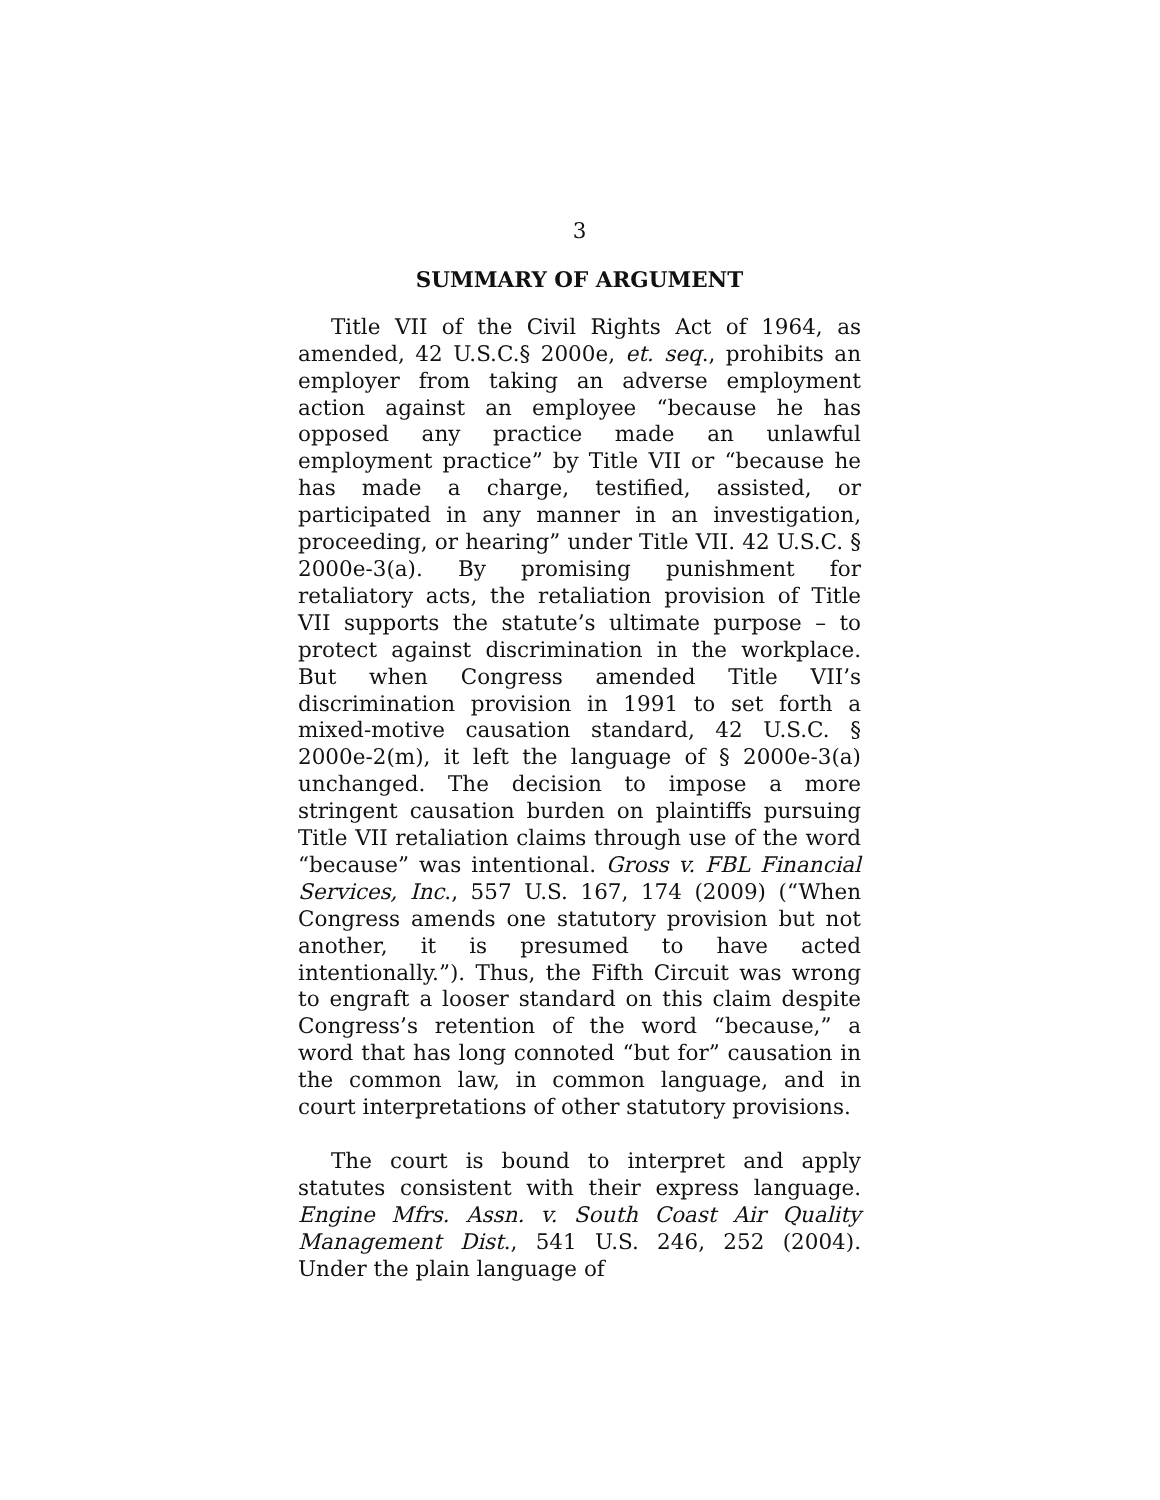3
SUMMARY OF ARGUMENT
Title VII of the Civil Rights Act of 1964, as amended, 42 U.S.C.§ 2000e, et. seq., prohibits an employer from taking an adverse employment action against an employee “because he has opposed any practice made an unlawful employment practice” by Title VII or “because he has made a charge, testified, assisted, or participated in any manner in an investigation, proceeding, or hearing” under Title VII. 42 U.S.C. § 2000e-3(a). By promising punishment for retaliatory acts, the retaliation provision of Title VII supports the statute’s ultimate purpose – to protect against discrimination in the workplace. But when Congress amended Title VII’s discrimination provision in 1991 to set forth a mixed-motive causation standard, 42 U.S.C. § 2000e-2(m), it left the language of § 2000e-3(a) unchanged. The decision to impose a more stringent causation burden on plaintiffs pursuing Title VII retaliation claims through use of the word “because” was intentional. Gross v. FBL Financial Services, Inc., 557 U.S. 167, 174 (2009) (“When Congress amends one statutory provision but not another, it is presumed to have acted intentionally.”). Thus, the Fifth Circuit was wrong to engraft a looser standard on this claim despite Congress’s retention of the word “because,” a word that has long connoted “but for” causation in the common law, in common language, and in court interpretations of other statutory provisions.
The court is bound to interpret and apply statutes consistent with their express language. Engine Mfrs. Assn. v. South Coast Air Quality Management Dist., 541 U.S. 246, 252 (2004). Under the plain language of